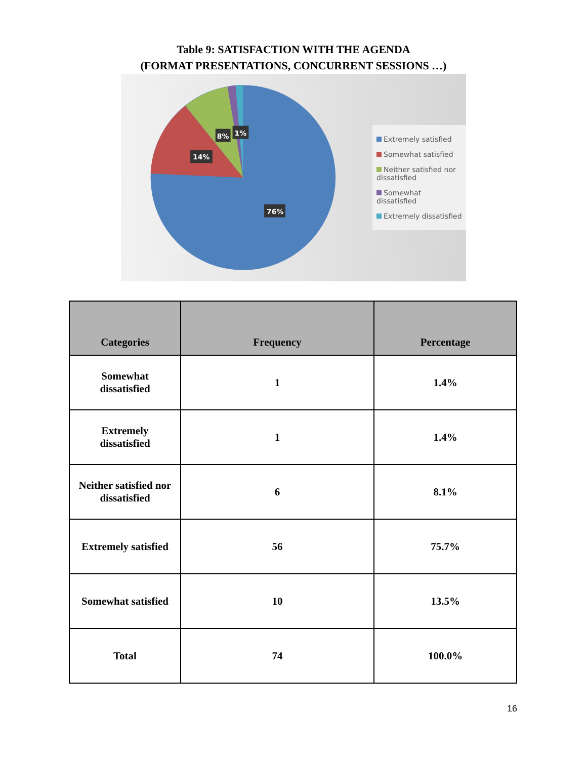Table 9: SATISFACTION WITH THE AGENDA
(FORMAT PRESENTATIONS, CONCURRENT SESSIONS …)
76%
14%
8%
1%
Extremely satisfied
Somewhat satisfied
Neither satisfied nor dissatisfied
Somewhat dissatisfied
Extremely dissatisfied
| Categories | Frequency | Percentage |
| --- | --- | --- |
| Somewhat dissatisfied | 1 | 1.4% |
| Extremely dissatisfied | 1 | 1.4% |
| Neither satisfied nor dissatisfied | 6 | 8.1% |
| Extremely satisfied | 56 | 75.7% |
| Somewhat satisfied | 10 | 13.5% |
| Total | 74 | 100.0% |
16